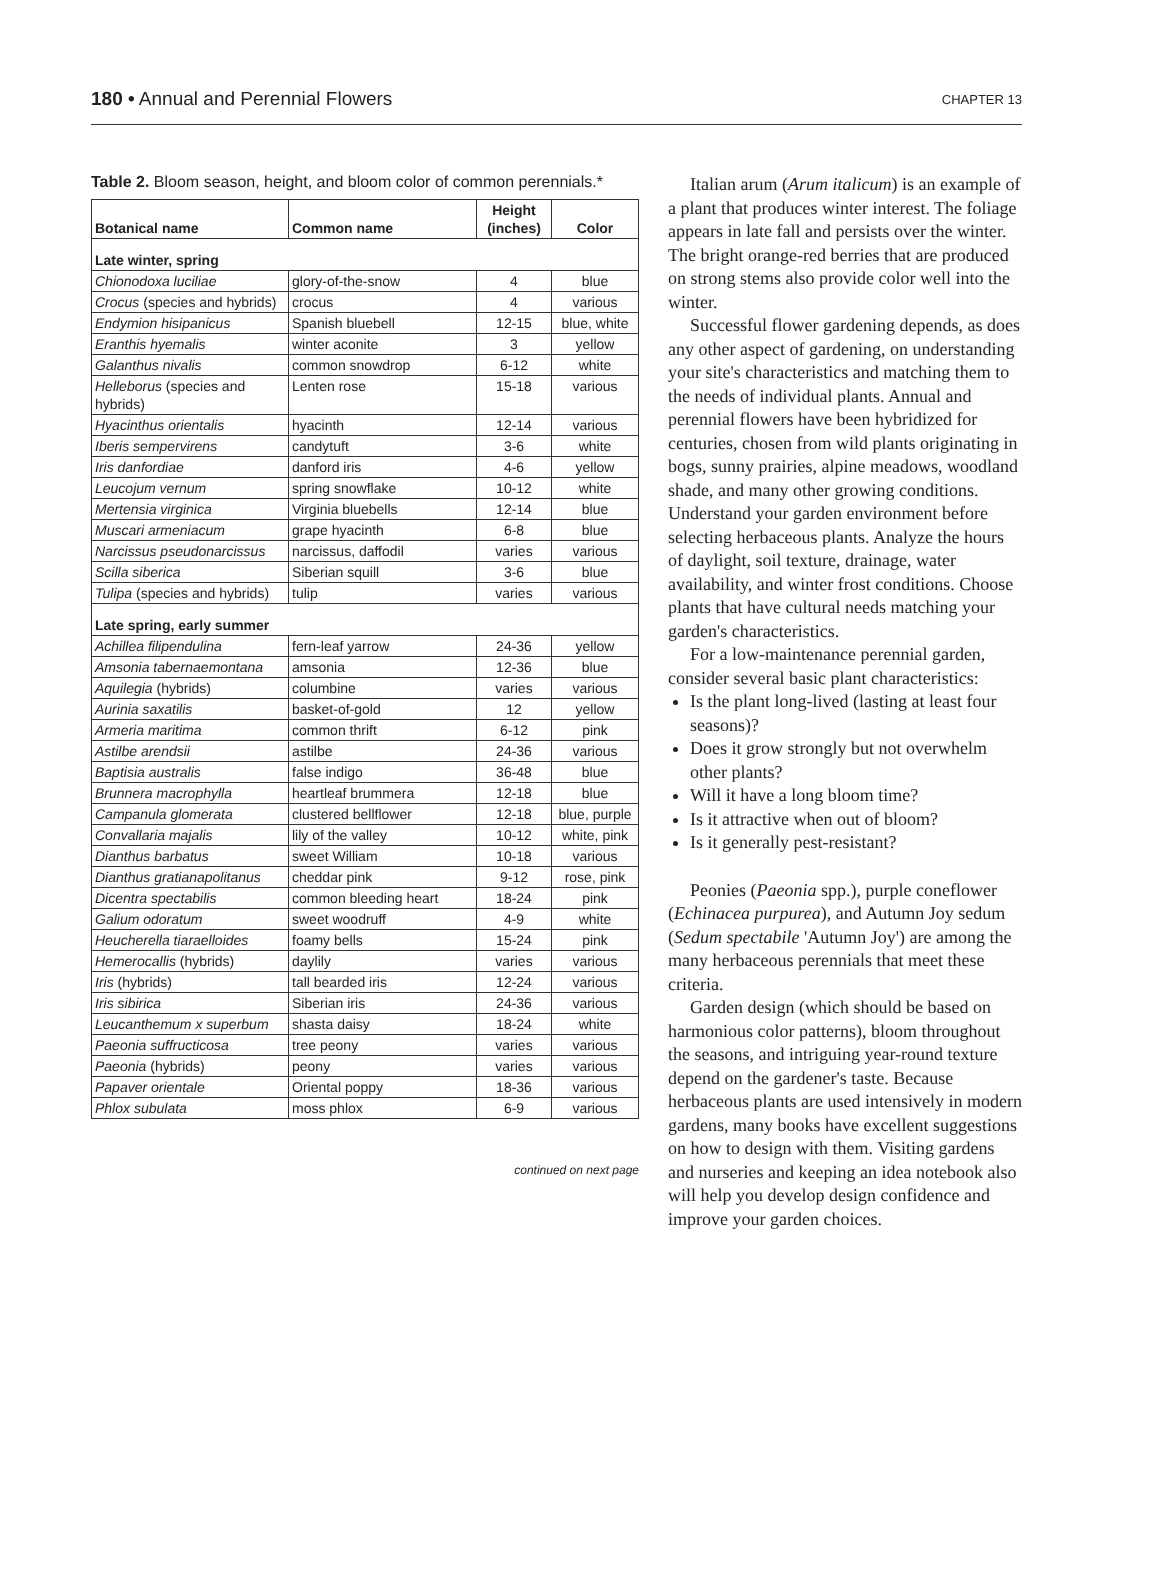180 • Annual and Perennial Flowers
CHAPTER 13
Table 2. Bloom season, height, and bloom color of common perennials.*
| Botanical name | Common name | Height (inches) | Color |
| --- | --- | --- | --- |
| Late winter, spring | | | |
| Chionodoxa luciliae | glory-of-the-snow | 4 | blue |
| Crocus (species and hybrids) | crocus | 4 | various |
| Endymion hisipanicus | Spanish bluebell | 12-15 | blue, white |
| Eranthis hyemalis | winter aconite | 3 | yellow |
| Galanthus nivalis | common snowdrop | 6-12 | white |
| Helleborus (species and hybrids) | Lenten rose | 15-18 | various |
| Hyacinthus orientalis | hyacinth | 12-14 | various |
| Iberis sempervirens | candytuft | 3-6 | white |
| Iris danfordiae | danford iris | 4-6 | yellow |
| Leucojum vernum | spring snowflake | 10-12 | white |
| Mertensia virginica | Virginia bluebells | 12-14 | blue |
| Muscari armeniacum | grape hyacinth | 6-8 | blue |
| Narcissus pseudonarcissus | narcissus, daffodil | varies | various |
| Scilla siberica | Siberian squill | 3-6 | blue |
| Tulipa (species and hybrids) | tulip | varies | various |
| Late spring, early summer | | | |
| Achillea filipendulina | fern-leaf yarrow | 24-36 | yellow |
| Amsonia tabernaemontana | amsonia | 12-36 | blue |
| Aquilegia (hybrids) | columbine | varies | various |
| Aurinia saxatilis | basket-of-gold | 12 | yellow |
| Armeria maritima | common thrift | 6-12 | pink |
| Astilbe arendsii | astilbe | 24-36 | various |
| Baptisia australis | false indigo | 36-48 | blue |
| Brunnera macrophylla | heartleaf brummera | 12-18 | blue |
| Campanula glomerata | clustered bellflower | 12-18 | blue, purple |
| Convallaria majalis | lily of the valley | 10-12 | white, pink |
| Dianthus barbatus | sweet William | 10-18 | various |
| Dianthus gratianapolitanus | cheddar pink | 9-12 | rose, pink |
| Dicentra spectabilis | common bleeding heart | 18-24 | pink |
| Galium odoratum | sweet woodruff | 4-9 | white |
| Heucherella tiaraelloides | foamy bells | 15-24 | pink |
| Hemerocallis (hybrids) | daylily | varies | various |
| Iris (hybrids) | tall bearded iris | 12-24 | various |
| Iris sibirica | Siberian iris | 24-36 | various |
| Leucanthemum x superbum | shasta daisy | 18-24 | white |
| Paeonia suffructicosa | tree peony | varies | various |
| Paeonia (hybrids) | peony | varies | various |
| Papaver orientale | Oriental poppy | 18-36 | various |
| Phlox subulata | moss phlox | 6-9 | various |
continued on next page
Italian arum (Arum italicum) is an example of a plant that produces winter interest. The foliage appears in late fall and persists over the winter. The bright orange-red berries that are produced on strong stems also provide color well into the winter.
Successful flower gardening depends, as does any other aspect of gardening, on understanding your site's characteristics and matching them to the needs of individual plants. Annual and perennial flowers have been hybridized for centuries, chosen from wild plants originating in bogs, sunny prairies, alpine meadows, woodland shade, and many other growing conditions. Understand your garden environment before selecting herbaceous plants. Analyze the hours of daylight, soil texture, drainage, water availability, and winter frost conditions. Choose plants that have cultural needs matching your garden's characteristics.
For a low-maintenance perennial garden, consider several basic plant characteristics:
Is the plant long-lived (lasting at least four seasons)?
Does it grow strongly but not overwhelm other plants?
Will it have a long bloom time?
Is it attractive when out of bloom?
Is it generally pest-resistant?
Peonies (Paeonia spp.), purple coneflower (Echinacea purpurea), and Autumn Joy sedum (Sedum spectabile 'Autumn Joy') are among the many herbaceous perennials that meet these criteria.
Garden design (which should be based on harmonious color patterns), bloom throughout the seasons, and intriguing year-round texture depend on the gardener's taste. Because herbaceous plants are used intensively in modern gardens, many books have excellent suggestions on how to design with them. Visiting gardens and nurseries and keeping an idea notebook also will help you develop design confidence and improve your garden choices.